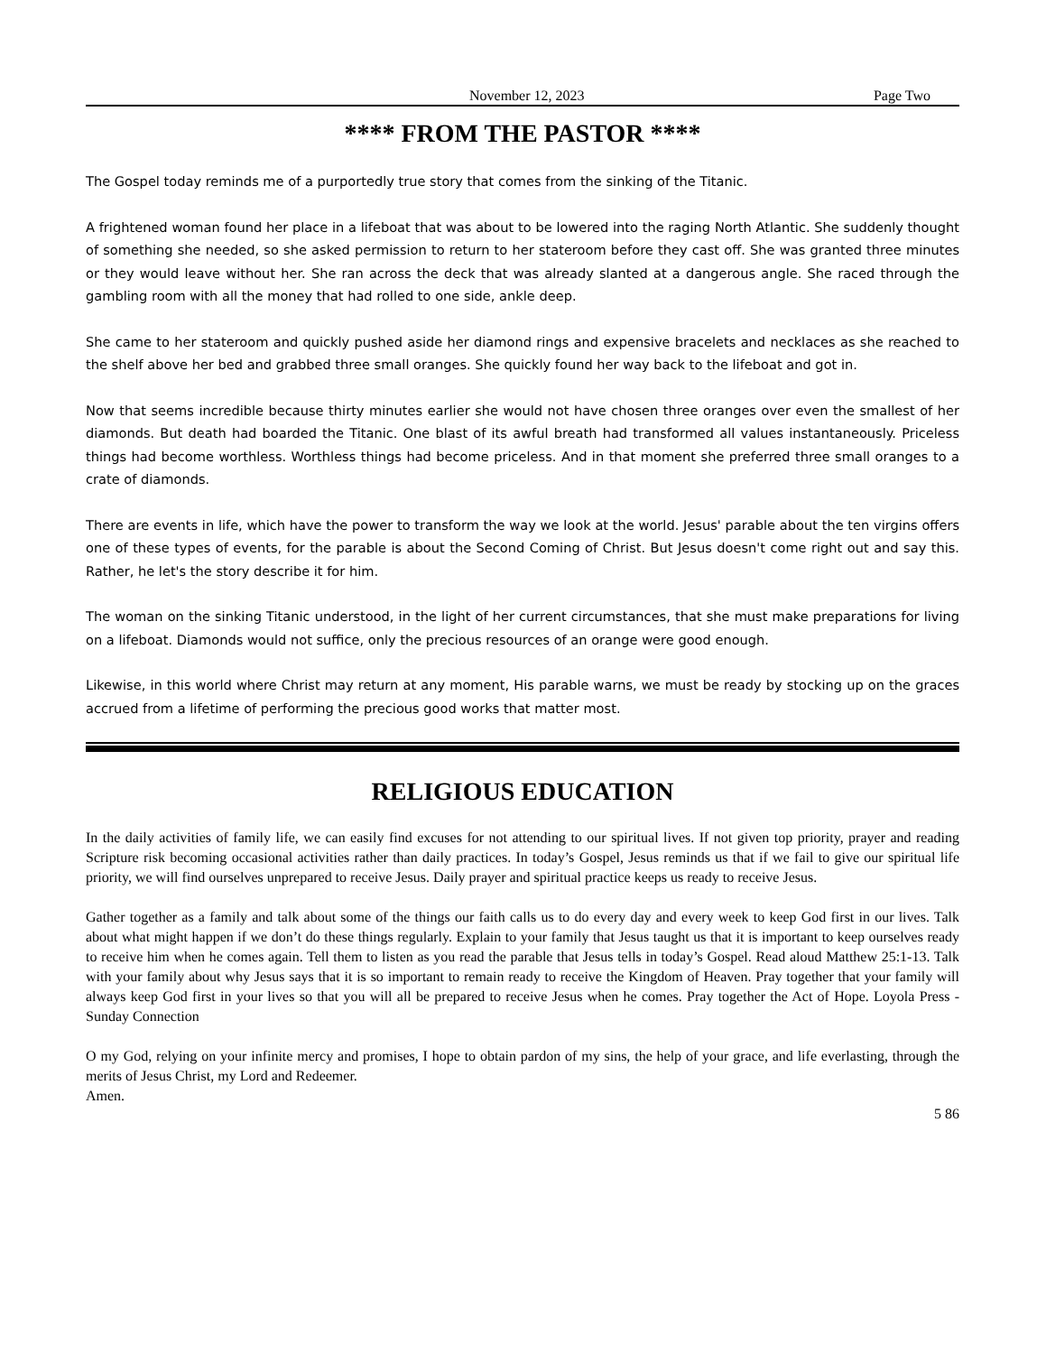November 12, 2023 Page Two
**** FROM THE PASTOR ****
The Gospel today reminds me of a purportedly true story that comes from the sinking of the Titanic.
A frightened woman found her place in a lifeboat that was about to be lowered into the raging North Atlantic. She suddenly thought of something she needed, so she asked permission to return to her stateroom before they cast off. She was granted three minutes or they would leave without her. She ran across the deck that was already slanted at a dangerous angle. She raced through the gambling room with all the money that had rolled to one side, ankle deep.
She came to her stateroom and quickly pushed aside her diamond rings and expensive bracelets and necklaces as she reached to the shelf above her bed and grabbed three small oranges. She quickly found her way back to the lifeboat and got in.
Now that seems incredible because thirty minutes earlier she would not have chosen three oranges over even the smallest of her diamonds. But death had boarded the Titanic. One blast of its awful breath had transformed all values instantaneously. Priceless things had become worthless. Worthless things had become priceless. And in that moment she preferred three small oranges to a crate of diamonds.
There are events in life, which have the power to transform the way we look at the world. Jesus' parable about the ten virgins offers one of these types of events, for the parable is about the Second Coming of Christ. But Jesus doesn't come right out and say this. Rather, he let's the story describe it for him.
The woman on the sinking Titanic understood, in the light of her current circumstances, that she must make preparations for living on a lifeboat. Diamonds would not suffice, only the precious resources of an orange were good enough.
Likewise, in this world where Christ may return at any moment, His parable warns, we must be ready by stocking up on the graces accrued from a lifetime of performing the precious good works that matter most.
RELIGIOUS EDUCATION
In the daily activities of family life, we can easily find excuses for not attending to our spiritual lives. If not given top priority, prayer and reading Scripture risk becoming occasional activities rather than daily practices. In today’s Gospel, Jesus reminds us that if we fail to give our spiritual life priority, we will find ourselves unprepared to receive Jesus. Daily prayer and spiritual practice keeps us ready to receive Jesus.
Gather together as a family and talk about some of the things our faith calls us to do every day and every week to keep God first in our lives. Talk about what might happen if we don’t do these things regularly. Explain to your family that Jesus taught us that it is important to keep ourselves ready to receive him when he comes again. Tell them to listen as you read the parable that Jesus tells in today’s Gospel. Read aloud Matthew 25:1-13. Talk with your family about why Jesus says that it is so important to remain ready to receive the Kingdom of Heaven. Pray together that your family will always keep God first in your lives so that you will all be prepared to receive Jesus when he comes. Pray together the Act of Hope. Loyola Press - Sunday Connection
O my God, relying on your infinite mercy and promises, I hope to obtain pardon of my sins, the help of your grace, and life everlasting, through the merits of Jesus Christ, my Lord and Redeemer.
Amen.
5 86